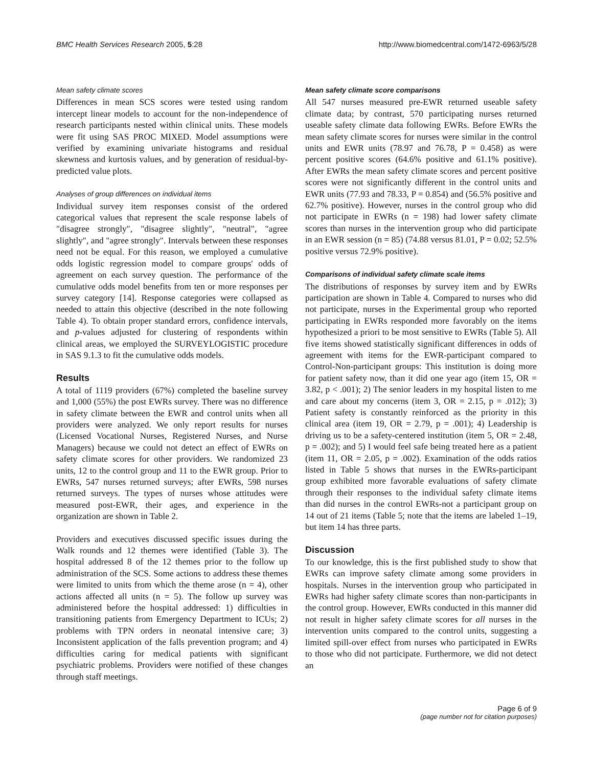BMC Health Services Research 2005, 5:28
http://www.biomedcentral.com/1472-6963/5/28
Mean safety climate scores
Differences in mean SCS scores were tested using random intercept linear models to account for the non-independence of research participants nested within clinical units. These models were fit using SAS PROC MIXED. Model assumptions were verified by examining univariate histograms and residual skewness and kurtosis values, and by generation of residual-by-predicted value plots.
Analyses of group differences on individual items
Individual survey item responses consist of the ordered categorical values that represent the scale response labels of "disagree strongly", "disagree slightly", "neutral", "agree slightly", and "agree strongly". Intervals between these responses need not be equal. For this reason, we employed a cumulative odds logistic regression model to compare groups' odds of agreement on each survey question. The performance of the cumulative odds model benefits from ten or more responses per survey category [14]. Response categories were collapsed as needed to attain this objective (described in the note following Table 4). To obtain proper standard errors, confidence intervals, and p-values adjusted for clustering of respondents within clinical areas, we employed the SURVEYLOGISTIC procedure in SAS 9.1.3 to fit the cumulative odds models.
Results
A total of 1119 providers (67%) completed the baseline survey and 1,000 (55%) the post EWRs survey. There was no difference in safety climate between the EWR and control units when all providers were analyzed. We only report results for nurses (Licensed Vocational Nurses, Registered Nurses, and Nurse Managers) because we could not detect an effect of EWRs on safety climate scores for other providers. We randomized 23 units, 12 to the control group and 11 to the EWR group. Prior to EWRs, 547 nurses returned surveys; after EWRs, 598 nurses returned surveys. The types of nurses whose attitudes were measured post-EWR, their ages, and experience in the organization are shown in Table 2.
Providers and executives discussed specific issues during the Walk rounds and 12 themes were identified (Table 3). The hospital addressed 8 of the 12 themes prior to the follow up administration of the SCS. Some actions to address these themes were limited to units from which the theme arose (n = 4), other actions affected all units (n = 5). The follow up survey was administered before the hospital addressed: 1) difficulties in transitioning patients from Emergency Department to ICUs; 2) problems with TPN orders in neonatal intensive care; 3) Inconsistent application of the falls prevention program; and 4) difficulties caring for medical patients with significant psychiatric problems. Providers were notified of these changes through staff meetings.
Mean safety climate score comparisons
All 547 nurses measured pre-EWR returned useable safety climate data; by contrast, 570 participating nurses returned useable safety climate data following EWRs. Before EWRs the mean safety climate scores for nurses were similar in the control units and EWR units (78.97 and 76.78, P = 0.458) as were percent positive scores (64.6% positive and 61.1% positive). After EWRs the mean safety climate scores and percent positive scores were not significantly different in the control units and EWR units (77.93 and 78.33, P = 0.854) and (56.5% positive and 62.7% positive). However, nurses in the control group who did not participate in EWRs (n = 198) had lower safety climate scores than nurses in the intervention group who did participate in an EWR session (n = 85) (74.88 versus 81.01, P = 0.02; 52.5% positive versus 72.9% positive).
Comparisons of individual safety climate scale items
The distributions of responses by survey item and by EWRs participation are shown in Table 4. Compared to nurses who did not participate, nurses in the Experimental group who reported participating in EWRs responded more favorably on the items hypothesized a priori to be most sensitive to EWRs (Table 5). All five items showed statistically significant differences in odds of agreement with items for the EWR-participant compared to Control-Non-participant groups: This institution is doing more for patient safety now, than it did one year ago (item 15, OR = 3.82, p < .001); 2) The senior leaders in my hospital listen to me and care about my concerns (item 3, OR = 2.15, p = .012); 3) Patient safety is constantly reinforced as the priority in this clinical area (item 19, OR = 2.79, p = .001); 4) Leadership is driving us to be a safety-centered institution (item 5, OR = 2.48, p = .002); and 5) I would feel safe being treated here as a patient (item 11, OR = 2.05, p = .002). Examination of the odds ratios listed in Table 5 shows that nurses in the EWRs-participant group exhibited more favorable evaluations of safety climate through their responses to the individual safety climate items than did nurses in the control EWRs-not a participant group on 14 out of 21 items (Table 5; note that the items are labeled 1–19, but item 14 has three parts.
Discussion
To our knowledge, this is the first published study to show that EWRs can improve safety climate among some providers in hospitals. Nurses in the intervention group who participated in EWRs had higher safety climate scores than non-participants in the control group. However, EWRs conducted in this manner did not result in higher safety climate scores for all nurses in the intervention units compared to the control units, suggesting a limited spill-over effect from nurses who participated in EWRs to those who did not participate. Furthermore, we did not detect an
Page 6 of 9
(page number not for citation purposes)